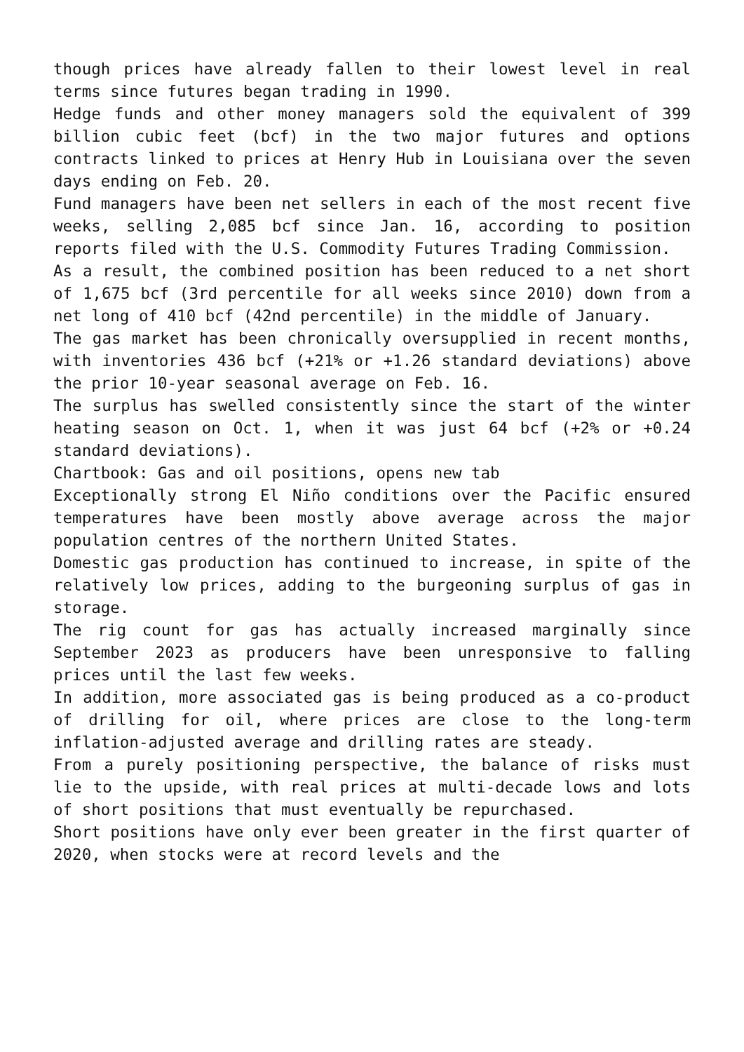though prices have already fallen to their lowest level in real terms since futures began trading in 1990.
Hedge funds and other money managers sold the equivalent of 399 billion cubic feet (bcf) in the two major futures and options contracts linked to prices at Henry Hub in Louisiana over the seven days ending on Feb. 20.
Fund managers have been net sellers in each of the most recent five weeks, selling 2,085 bcf since Jan. 16, according to position reports filed with the U.S. Commodity Futures Trading Commission.
As a result, the combined position has been reduced to a net short of 1,675 bcf (3rd percentile for all weeks since 2010) down from a net long of 410 bcf (42nd percentile) in the middle of January.
The gas market has been chronically oversupplied in recent months, with inventories 436 bcf (+21% or +1.26 standard deviations) above the prior 10-year seasonal average on Feb. 16.
The surplus has swelled consistently since the start of the winter heating season on Oct. 1, when it was just 64 bcf (+2% or +0.24 standard deviations).
Chartbook: Gas and oil positions, opens new tab
Exceptionally strong El Niño conditions over the Pacific ensured temperatures have been mostly above average across the major population centres of the northern United States.
Domestic gas production has continued to increase, in spite of the relatively low prices, adding to the burgeoning surplus of gas in storage.
The rig count for gas has actually increased marginally since September 2023 as producers have been unresponsive to falling prices until the last few weeks.
In addition, more associated gas is being produced as a co-product of drilling for oil, where prices are close to the long-term inflation-adjusted average and drilling rates are steady.
From a purely positioning perspective, the balance of risks must lie to the upside, with real prices at multi-decade lows and lots of short positions that must eventually be repurchased.
Short positions have only ever been greater in the first quarter of 2020, when stocks were at record levels and the